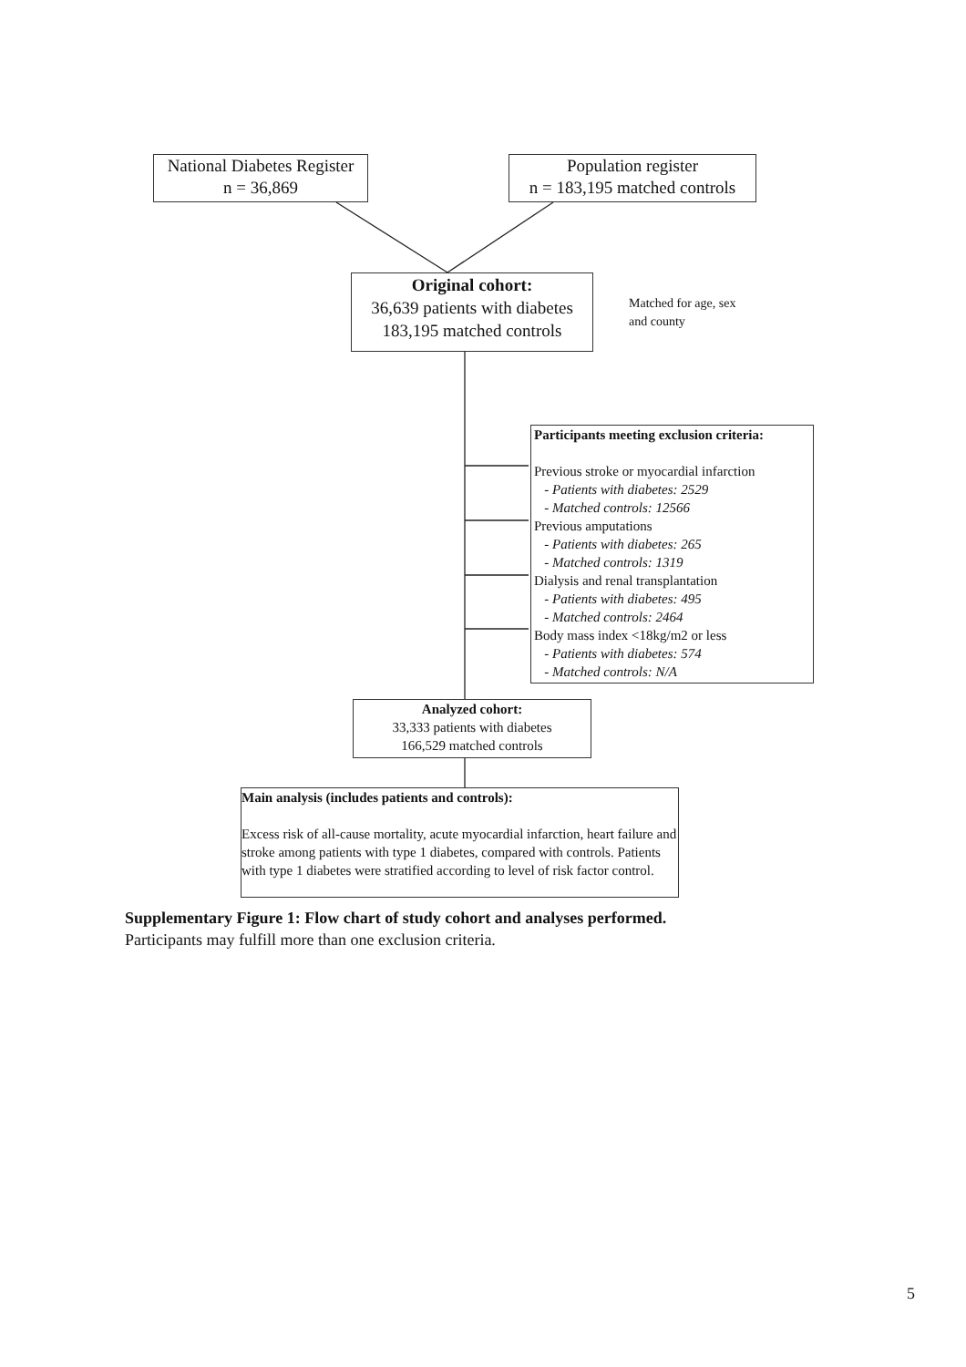National Diabetes Register
n = 36,869
Population register
n = 183,195 matched controls
Original cohort:
36,639 patients with diabetes
183,195 matched controls
Matched for age, sex
and county
Participants meeting exclusion criteria:
Previous stroke or myocardial infarction
- Patients with diabetes: 2529
- Matched controls: 12566
Previous amputations
- Patients with diabetes: 265
- Matched controls: 1319
Dialysis and renal transplantation
- Patients with diabetes: 495
- Matched controls: 2464
Body mass index <18kg/m2 or less
- Patients with diabetes: 574
- Matched controls: N/A
Analyzed cohort:
33,333 patients with diabetes
166,529 matched controls
Main analysis (includes patients and controls):
Excess risk of all-cause mortality, acute myocardial infarction, heart failure and stroke among patients with type 1 diabetes, compared with controls. Patients with type 1 diabetes were stratified according to level of risk factor control.
Supplementary Figure 1: Flow chart of study cohort and analyses performed.
Participants may fulfill more than one exclusion criteria.
5